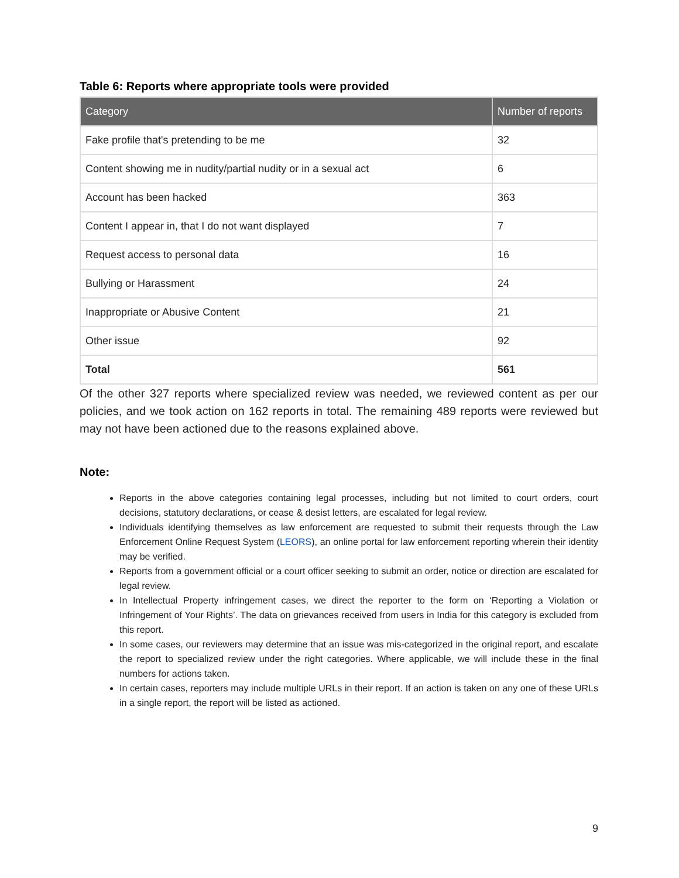Table 6: Reports where appropriate tools were provided
| Category | Number of reports |
| --- | --- |
| Fake profile that's pretending to be me | 32 |
| Content showing me in nudity/partial nudity or in a sexual act | 6 |
| Account has been hacked | 363 |
| Content I appear in, that I do not want displayed | 7 |
| Request access to personal data | 16 |
| Bullying or Harassment | 24 |
| Inappropriate or Abusive Content | 21 |
| Other issue | 92 |
| Total | 561 |
Of the other 327 reports where specialized review was needed, we reviewed content as per our policies, and we took action on 162 reports in total. The remaining 489 reports were reviewed but may not have been actioned due to the reasons explained above.
Note:
Reports in the above categories containing legal processes, including but not limited to court orders, court decisions, statutory declarations, or cease & desist letters, are escalated for legal review.
Individuals identifying themselves as law enforcement are requested to submit their requests through the Law Enforcement Online Request System (LEORS), an online portal for law enforcement reporting wherein their identity may be verified.
Reports from a government official or a court officer seeking to submit an order, notice or direction are escalated for legal review.
In Intellectual Property infringement cases, we direct the reporter to the form on ‘Reporting a Violation or Infringement of Your Rights’. The data on grievances received from users in India for this category is excluded from this report.
In some cases, our reviewers may determine that an issue was mis-categorized in the original report, and escalate the report to specialized review under the right categories. Where applicable, we will include these in the final numbers for actions taken.
In certain cases, reporters may include multiple URLs in their report. If an action is taken on any one of these URLs in a single report, the report will be listed as actioned.
9